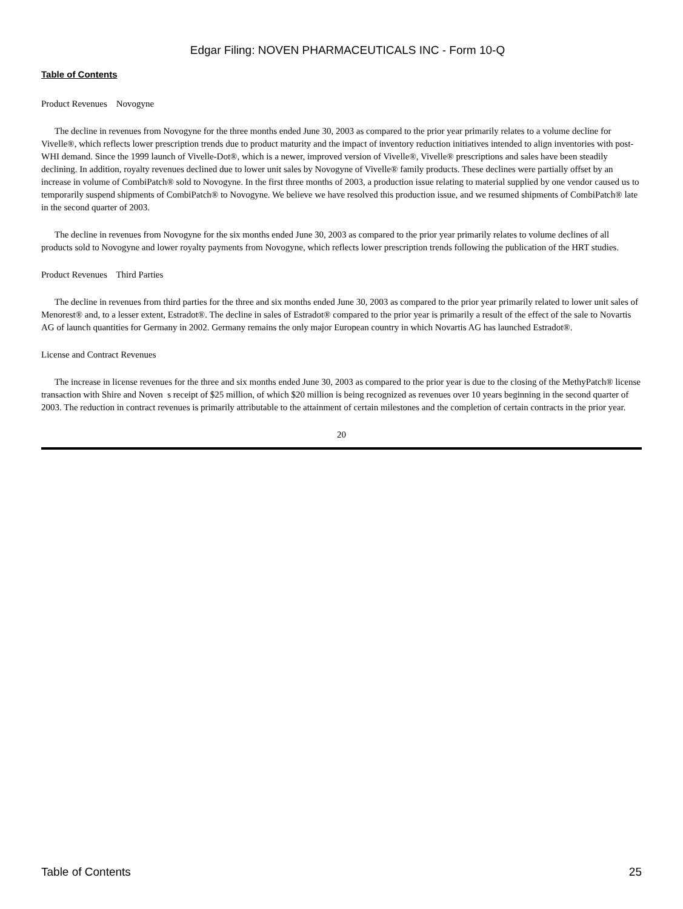Edgar Filing: NOVEN PHARMACEUTICALS INC - Form 10-Q
Table of Contents
Product Revenues Novogyne
The decline in revenues from Novogyne for the three months ended June 30, 2003 as compared to the prior year primarily relates to a volume decline for Vivelle®, which reflects lower prescription trends due to product maturity and the impact of inventory reduction initiatives intended to align inventories with post-WHI demand. Since the 1999 launch of Vivelle-Dot®, which is a newer, improved version of Vivelle®, Vivelle® prescriptions and sales have been steadily declining. In addition, royalty revenues declined due to lower unit sales by Novogyne of Vivelle® family products. These declines were partially offset by an increase in volume of CombiPatch® sold to Novogyne. In the first three months of 2003, a production issue relating to material supplied by one vendor caused us to temporarily suspend shipments of CombiPatch® to Novogyne. We believe we have resolved this production issue, and we resumed shipments of CombiPatch® late in the second quarter of 2003.
The decline in revenues from Novogyne for the six months ended June 30, 2003 as compared to the prior year primarily relates to volume declines of all products sold to Novogyne and lower royalty payments from Novogyne, which reflects lower prescription trends following the publication of the HRT studies.
Product Revenues Third Parties
The decline in revenues from third parties for the three and six months ended June 30, 2003 as compared to the prior year primarily related to lower unit sales of Menorest® and, to a lesser extent, Estradot®. The decline in sales of Estradot® compared to the prior year is primarily a result of the effect of the sale to Novartis AG of launch quantities for Germany in 2002. Germany remains the only major European country in which Novartis AG has launched Estradot®.
License and Contract Revenues
The increase in license revenues for the three and six months ended June 30, 2003 as compared to the prior year is due to the closing of the MethyPatch® license transaction with Shire and Noven s receipt of $25 million, of which $20 million is being recognized as revenues over 10 years beginning in the second quarter of 2003. The reduction in contract revenues is primarily attributable to the attainment of certain milestones and the completion of certain contracts in the prior year.
20
Table of Contents 25